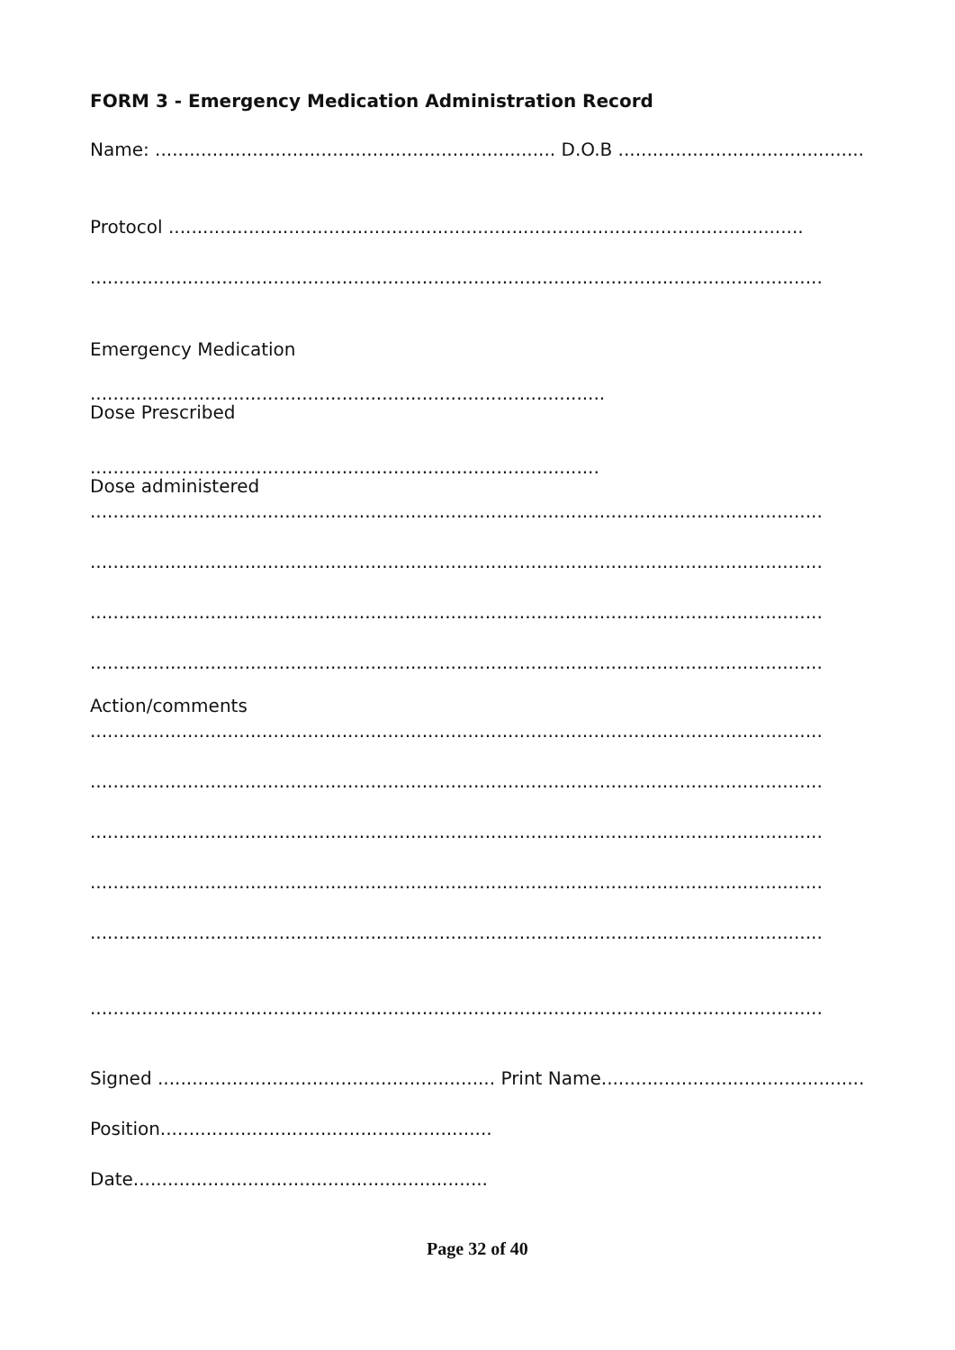FORM 3 - Emergency Medication Administration Record
Name: ...................................................................... D.O.B ................................................
Protocol ...............................................................................................................
................................................................................................................................
Emergency Medication
..........................................................................................
Dose Prescribed
.........................................................................................
Dose administered
................................................................................................................................
................................................................................................................................
................................................................................................................................
................................................................................................................................
Action/comments
................................................................................................................................
................................................................................................................................
................................................................................................................................
................................................................................................................................
................................................................................................................................
................................................................................................................................
Signed ........................................................... Print Name...................................................
Position..........................................................
Date..............................................................
Page 32 of 40